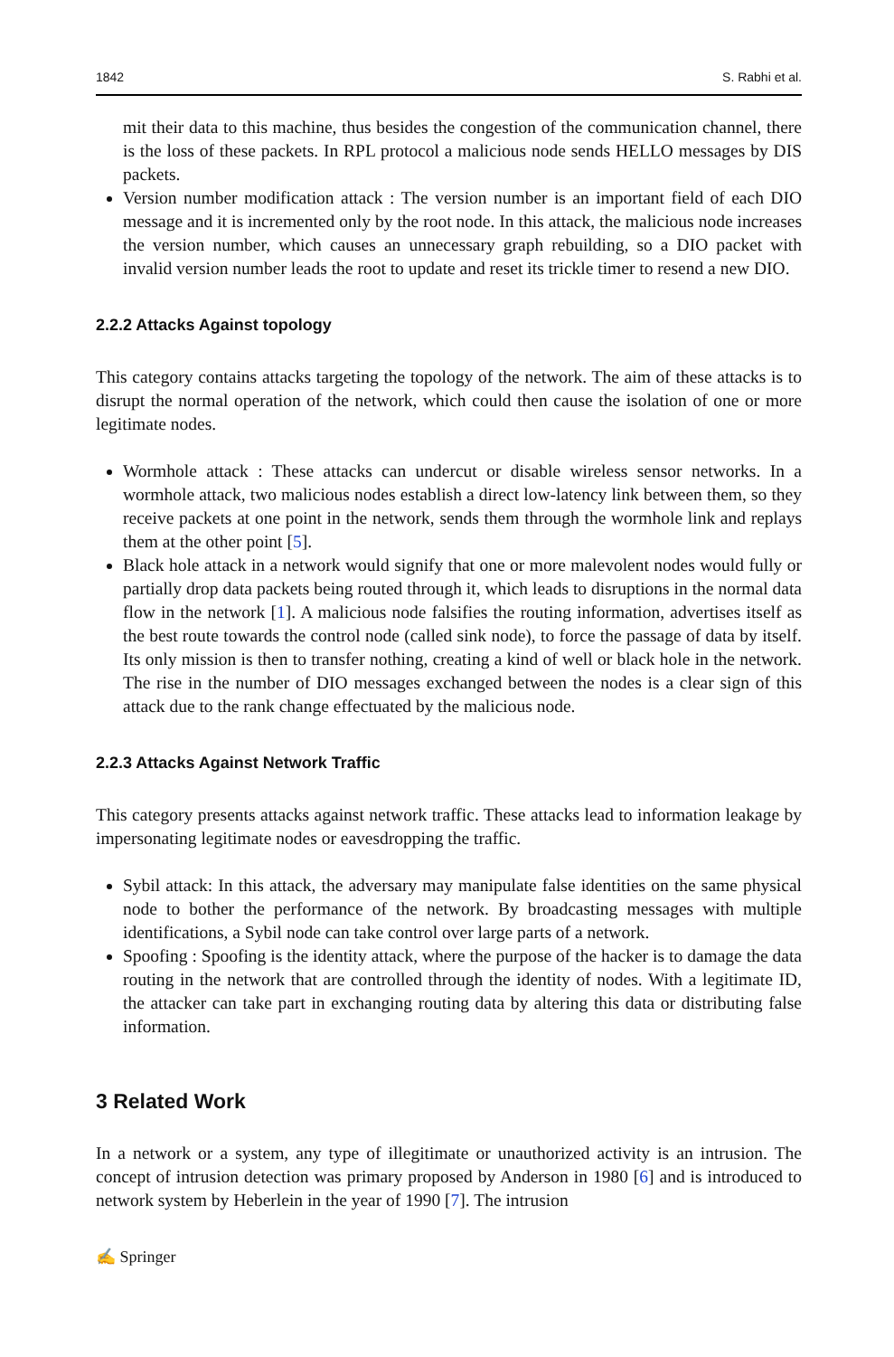1842 S. Rabhi et al.
mit their data to this machine, thus besides the congestion of the communication channel, there is the loss of these packets. In RPL protocol a malicious node sends HELLO messages by DIS packets.
Version number modification attack : The version number is an important field of each DIO message and it is incremented only by the root node. In this attack, the malicious node increases the version number, which causes an unnecessary graph rebuilding, so a DIO packet with invalid version number leads the root to update and reset its trickle timer to resend a new DIO.
2.2.2 Attacks Against topology
This category contains attacks targeting the topology of the network. The aim of these attacks is to disrupt the normal operation of the network, which could then cause the isolation of one or more legitimate nodes.
Wormhole attack : These attacks can undercut or disable wireless sensor networks. In a wormhole attack, two malicious nodes establish a direct low-latency link between them, so they receive packets at one point in the network, sends them through the wormhole link and replays them at the other point [5].
Black hole attack in a network would signify that one or more malevolent nodes would fully or partially drop data packets being routed through it, which leads to disruptions in the normal data flow in the network [1]. A malicious node falsifies the routing information, advertises itself as the best route towards the control node (called sink node), to force the passage of data by itself. Its only mission is then to transfer nothing, creating a kind of well or black hole in the network. The rise in the number of DIO messages exchanged between the nodes is a clear sign of this attack due to the rank change effectuated by the malicious node.
2.2.3 Attacks Against Network Traffic
This category presents attacks against network traffic. These attacks lead to information leakage by impersonating legitimate nodes or eavesdropping the traffic.
Sybil attack: In this attack, the adversary may manipulate false identities on the same physical node to bother the performance of the network. By broadcasting messages with multiple identifications, a Sybil node can take control over large parts of a network.
Spoofing : Spoofing is the identity attack, where the purpose of the hacker is to damage the data routing in the network that are controlled through the identity of nodes. With a legitimate ID, the attacker can take part in exchanging routing data by altering this data or distributing false information.
3 Related Work
In a network or a system, any type of illegitimate or unauthorized activity is an intrusion. The concept of intrusion detection was primary proposed by Anderson in 1980 [6] and is introduced to network system by Heberlein in the year of 1990 [7]. The intrusion
✍ Springer